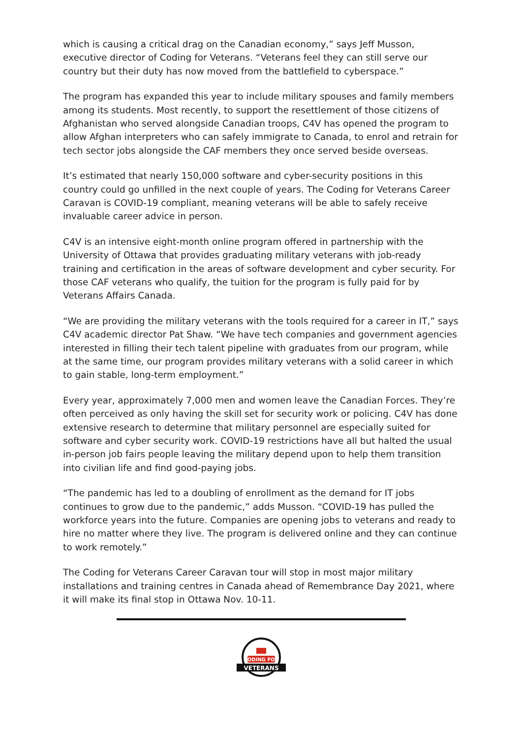which is causing a critical drag on the Canadian economy,” says Jeff Musson, executive director of Coding for Veterans. “Veterans feel they can still serve our country but their duty has now moved from the battlefield to cyberspace.”
The program has expanded this year to include military spouses and family members among its students. Most recently, to support the resettlement of those citizens of Afghanistan who served alongside Canadian troops, C4V has opened the program to allow Afghan interpreters who can safely immigrate to Canada, to enrol and retrain for tech sector jobs alongside the CAF members they once served beside overseas.
It’s estimated that nearly 150,000 software and cyber-security positions in this country could go unfilled in the next couple of years. The Coding for Veterans Career Caravan is COVID-19 compliant, meaning veterans will be able to safely receive invaluable career advice in person.
C4V is an intensive eight-month online program offered in partnership with the University of Ottawa that provides graduating military veterans with job-ready training and certification in the areas of software development and cyber security. For those CAF veterans who qualify, the tuition for the program is fully paid for by Veterans Affairs Canada.
“We are providing the military veterans with the tools required for a career in IT,” says C4V academic director Pat Shaw. “We have tech companies and government agencies interested in filling their tech talent pipeline with graduates from our program, while at the same time, our program provides military veterans with a solid career in which to gain stable, long-term employment.”
Every year, approximately 7,000 men and women leave the Canadian Forces. They’re often perceived as only having the skill set for security work or policing. C4V has done extensive research to determine that military personnel are especially suited for software and cyber security work. COVID-19 restrictions have all but halted the usual in-person job fairs people leaving the military depend upon to help them transition into civilian life and find good-paying jobs.
“The pandemic has led to a doubling of enrollment as the demand for IT jobs continues to grow due to the pandemic,” adds Musson. “COVID-19 has pulled the workforce years into the future. Companies are opening jobs to veterans and ready to hire no matter where they live. The program is delivered online and they can continue to work remotely.”
The Coding for Veterans Career Caravan tour will stop in most major military installations and training centres in Canada ahead of Remembrance Day 2021, where it will make its final stop in Ottawa Nov. 10-11.
CODING FOR
VETERANS